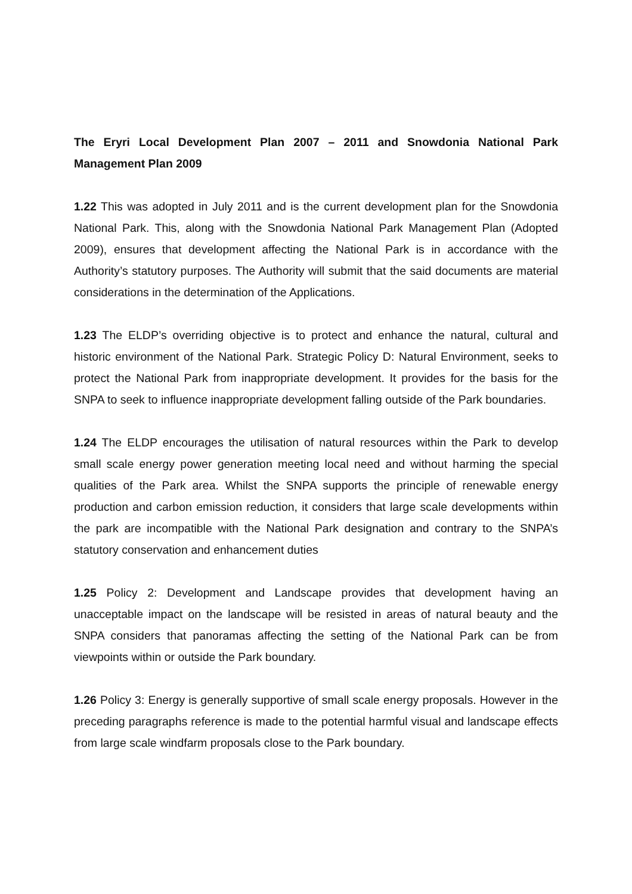The Eryri Local Development Plan 2007 – 2011 and Snowdonia National Park Management Plan 2009
1.22 This was adopted in July 2011 and is the current development plan for the Snowdonia National Park. This, along with the Snowdonia National Park Management Plan (Adopted 2009), ensures that development affecting the National Park is in accordance with the Authority’s statutory purposes. The Authority will submit that the said documents are material considerations in the determination of the Applications.
1.23 The ELDP’s overriding objective is to protect and enhance the natural, cultural and historic environment of the National Park. Strategic Policy D: Natural Environment, seeks to protect the National Park from inappropriate development. It provides for the basis for the SNPA to seek to influence inappropriate development falling outside of the Park boundaries.
1.24 The ELDP encourages the utilisation of natural resources within the Park to develop small scale energy power generation meeting local need and without harming the special qualities of the Park area. Whilst the SNPA supports the principle of renewable energy production and carbon emission reduction, it considers that large scale developments within the park are incompatible with the National Park designation and contrary to the SNPA’s statutory conservation and enhancement duties
1.25 Policy 2: Development and Landscape provides that development having an unacceptable impact on the landscape will be resisted in areas of natural beauty and the SNPA considers that panoramas affecting the setting of the National Park can be from viewpoints within or outside the Park boundary.
1.26 Policy 3: Energy is generally supportive of small scale energy proposals. However in the preceding paragraphs reference is made to the potential harmful visual and landscape effects from large scale windfarm proposals close to the Park boundary.